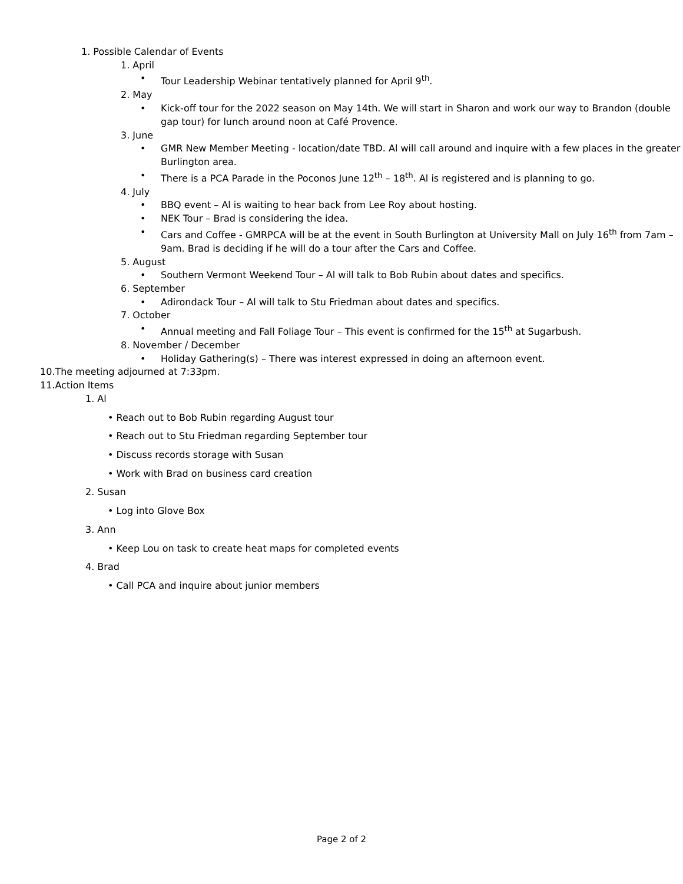1. Possible Calendar of Events
1. April
• Tour Leadership Webinar tentatively planned for April 9<sup>th</sup>.
2. May
• Kick-off tour for the 2022 season on May 14th. We will start in Sharon and work our way to Brandon (double gap tour) for lunch around noon at Café Provence.
3. June
• GMR New Member Meeting - location/date TBD. Al will call around and inquire with a few places in the greater Burlington area.
• There is a PCA Parade in the Poconos June 12<sup>th</sup> – 18<sup>th</sup>. Al is registered and is planning to go.
4. July
• BBQ event – Al is waiting to hear back from Lee Roy about hosting.
• NEK Tour – Brad is considering the idea.
• Cars and Coffee - GMRPCA will be at the event in South Burlington at University Mall on July 16<sup>th</sup> from 7am – 9am. Brad is deciding if he will do a tour after the Cars and Coffee.
5. August
• Southern Vermont Weekend Tour – Al will talk to Bob Rubin about dates and specifics.
6. September
• Adirondack Tour – Al will talk to Stu Friedman about dates and specifics.
7. October
• Annual meeting and Fall Foliage Tour – This event is confirmed for the 15<sup>th</sup> at Sugarbush.
8. November / December
• Holiday Gathering(s) – There was interest expressed in doing an afternoon event.
10.The meeting adjourned at 7:33pm.
11.Action Items
1. Al
• Reach out to Bob Rubin regarding August tour
• Reach out to Stu Friedman regarding September tour
• Discuss records storage with Susan
• Work with Brad on business card creation
2. Susan
• Log into Glove Box
3. Ann
• Keep Lou on task to create heat maps for completed events
4. Brad
• Call PCA and inquire about junior members
Page 2 of 2